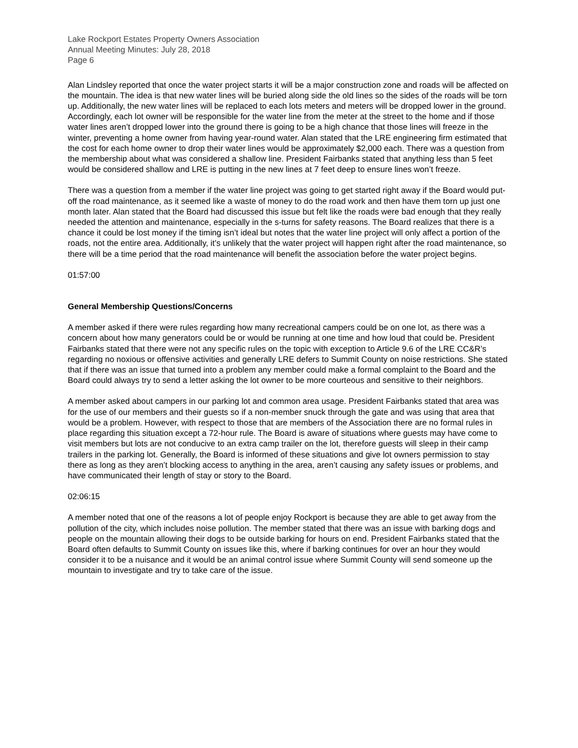Lake Rockport Estates Property Owners Association
Annual Meeting Minutes: July 28, 2018
Page 6
Alan Lindsley reported that once the water project starts it will be a major construction zone and roads will be affected on the mountain. The idea is that new water lines will be buried along side the old lines so the sides of the roads will be torn up. Additionally, the new water lines will be replaced to each lots meters and meters will be dropped lower in the ground. Accordingly, each lot owner will be responsible for the water line from the meter at the street to the home and if those water lines aren’t dropped lower into the ground there is going to be a high chance that those lines will freeze in the winter, preventing a home owner from having year-round water. Alan stated that the LRE engineering firm estimated that the cost for each home owner to drop their water lines would be approximately $2,000 each. There was a question from the membership about what was considered a shallow line. President Fairbanks stated that anything less than 5 feet would be considered shallow and LRE is putting in the new lines at 7 feet deep to ensure lines won’t freeze.
There was a question from a member if the water line project was going to get started right away if the Board would put-off the road maintenance, as it seemed like a waste of money to do the road work and then have them torn up just one month later. Alan stated that the Board had discussed this issue but felt like the roads were bad enough that they really needed the attention and maintenance, especially in the s-turns for safety reasons. The Board realizes that there is a chance it could be lost money if the timing isn’t ideal but notes that the water line project will only affect a portion of the roads, not the entire area. Additionally, it’s unlikely that the water project will happen right after the road maintenance, so there will be a time period that the road maintenance will benefit the association before the water project begins.
01:57:00
General Membership Questions/Concerns
A member asked if there were rules regarding how many recreational campers could be on one lot, as there was a concern about how many generators could be or would be running at one time and how loud that could be. President Fairbanks stated that there were not any specific rules on the topic with exception to Article 9.6 of the LRE CC&R’s regarding no noxious or offensive activities and generally LRE defers to Summit County on noise restrictions. She stated that if there was an issue that turned into a problem any member could make a formal complaint to the Board and the Board could always try to send a letter asking the lot owner to be more courteous and sensitive to their neighbors.
A member asked about campers in our parking lot and common area usage. President Fairbanks stated that area was for the use of our members and their guests so if a non-member snuck through the gate and was using that area that would be a problem. However, with respect to those that are members of the Association there are no formal rules in place regarding this situation except a 72-hour rule. The Board is aware of situations where guests may have come to visit members but lots are not conducive to an extra camp trailer on the lot, therefore guests will sleep in their camp trailers in the parking lot. Generally, the Board is informed of these situations and give lot owners permission to stay there as long as they aren’t blocking access to anything in the area, aren’t causing any safety issues or problems, and have communicated their length of stay or story to the Board.
02:06:15
A member noted that one of the reasons a lot of people enjoy Rockport is because they are able to get away from the pollution of the city, which includes noise pollution. The member stated that there was an issue with barking dogs and people on the mountain allowing their dogs to be outside barking for hours on end. President Fairbanks stated that the Board often defaults to Summit County on issues like this, where if barking continues for over an hour they would consider it to be a nuisance and it would be an animal control issue where Summit County will send someone up the mountain to investigate and try to take care of the issue.